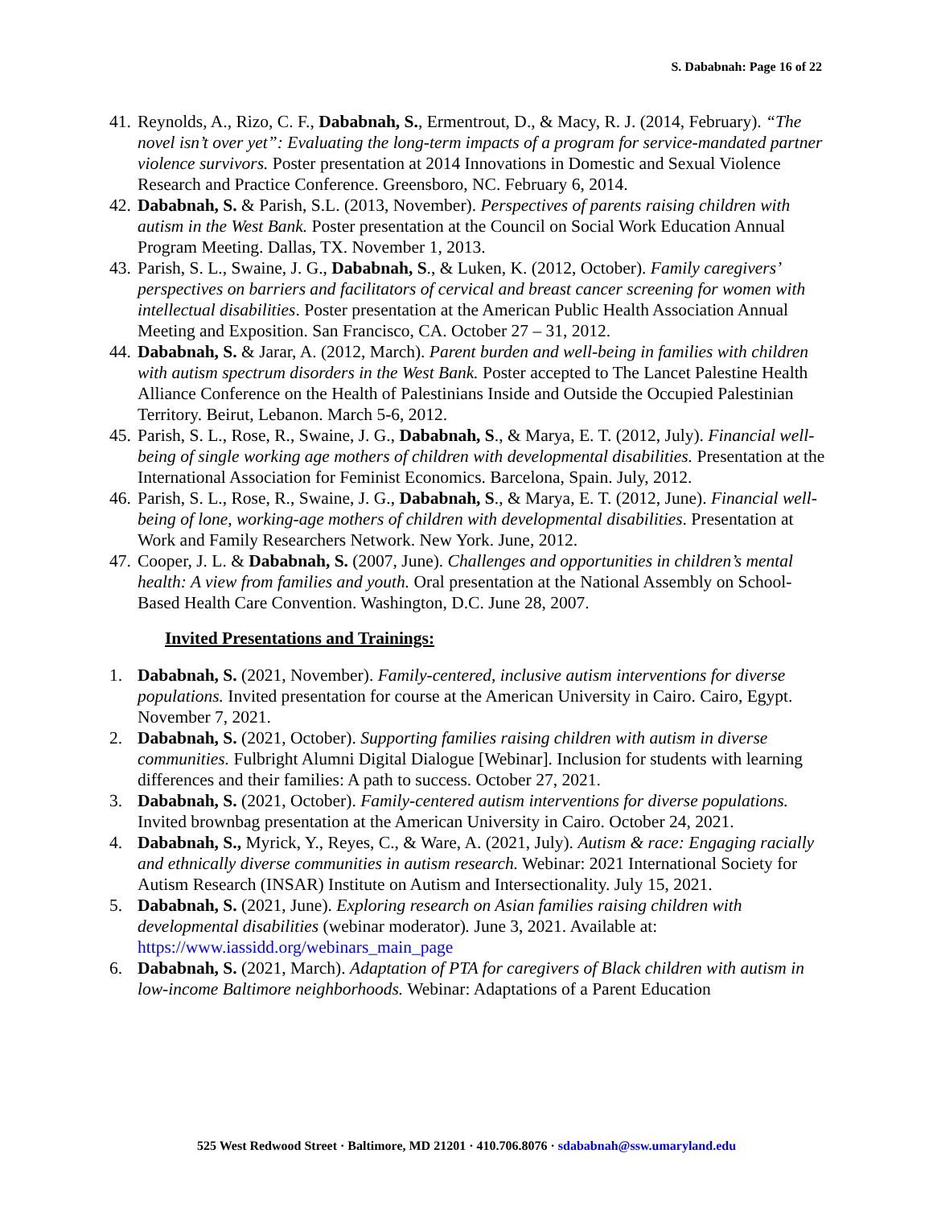S. Dababnah: Page 16 of 22
41. Reynolds, A., Rizo, C. F., Dababnah, S., Ermentrout, D., & Macy, R. J. (2014, February). “The novel isn’t over yet”: Evaluating the long-term impacts of a program for service-mandated partner violence survivors. Poster presentation at 2014 Innovations in Domestic and Sexual Violence Research and Practice Conference. Greensboro, NC. February 6, 2014.
42. Dababnah, S. & Parish, S.L. (2013, November). Perspectives of parents raising children with autism in the West Bank. Poster presentation at the Council on Social Work Education Annual Program Meeting. Dallas, TX. November 1, 2013.
43. Parish, S. L., Swaine, J. G., Dababnah, S., & Luken, K. (2012, October). Family caregivers’ perspectives on barriers and facilitators of cervical and breast cancer screening for women with intellectual disabilities. Poster presentation at the American Public Health Association Annual Meeting and Exposition. San Francisco, CA. October 27 – 31, 2012.
44. Dababnah, S. & Jarar, A. (2012, March). Parent burden and well-being in families with children with autism spectrum disorders in the West Bank. Poster accepted to The Lancet Palestine Health Alliance Conference on the Health of Palestinians Inside and Outside the Occupied Palestinian Territory. Beirut, Lebanon. March 5-6, 2012.
45. Parish, S. L., Rose, R., Swaine, J. G., Dababnah, S., & Marya, E. T. (2012, July). Financial well-being of single working age mothers of children with developmental disabilities. Presentation at the International Association for Feminist Economics. Barcelona, Spain. July, 2012.
46. Parish, S. L., Rose, R., Swaine, J. G., Dababnah, S., & Marya, E. T. (2012, June). Financial well-being of lone, working-age mothers of children with developmental disabilities. Presentation at Work and Family Researchers Network. New York. June, 2012.
47. Cooper, J. L. & Dababnah, S. (2007, June). Challenges and opportunities in children’s mental health: A view from families and youth. Oral presentation at the National Assembly on School-Based Health Care Convention. Washington, D.C. June 28, 2007.
Invited Presentations and Trainings:
1. Dababnah, S. (2021, November). Family-centered, inclusive autism interventions for diverse populations. Invited presentation for course at the American University in Cairo. Cairo, Egypt. November 7, 2021.
2. Dababnah, S. (2021, October). Supporting families raising children with autism in diverse communities. Fulbright Alumni Digital Dialogue [Webinar]. Inclusion for students with learning differences and their families: A path to success. October 27, 2021.
3. Dababnah, S. (2021, October). Family-centered autism interventions for diverse populations. Invited brownbag presentation at the American University in Cairo. October 24, 2021.
4. Dababnah, S., Myrick, Y., Reyes, C., & Ware, A. (2021, July). Autism & race: Engaging racially and ethnically diverse communities in autism research. Webinar: 2021 International Society for Autism Research (INSAR) Institute on Autism and Intersectionality. July 15, 2021.
5. Dababnah, S. (2021, June). Exploring research on Asian families raising children with developmental disabilities (webinar moderator). June 3, 2021. Available at: https://www.iassidd.org/webinars_main_page
6. Dababnah, S. (2021, March). Adaptation of PTA for caregivers of Black children with autism in low-income Baltimore neighborhoods. Webinar: Adaptations of a Parent Education
525 West Redwood Street · Baltimore, MD 21201 · 410.706.8076 · sdababnah@ssw.umaryland.edu